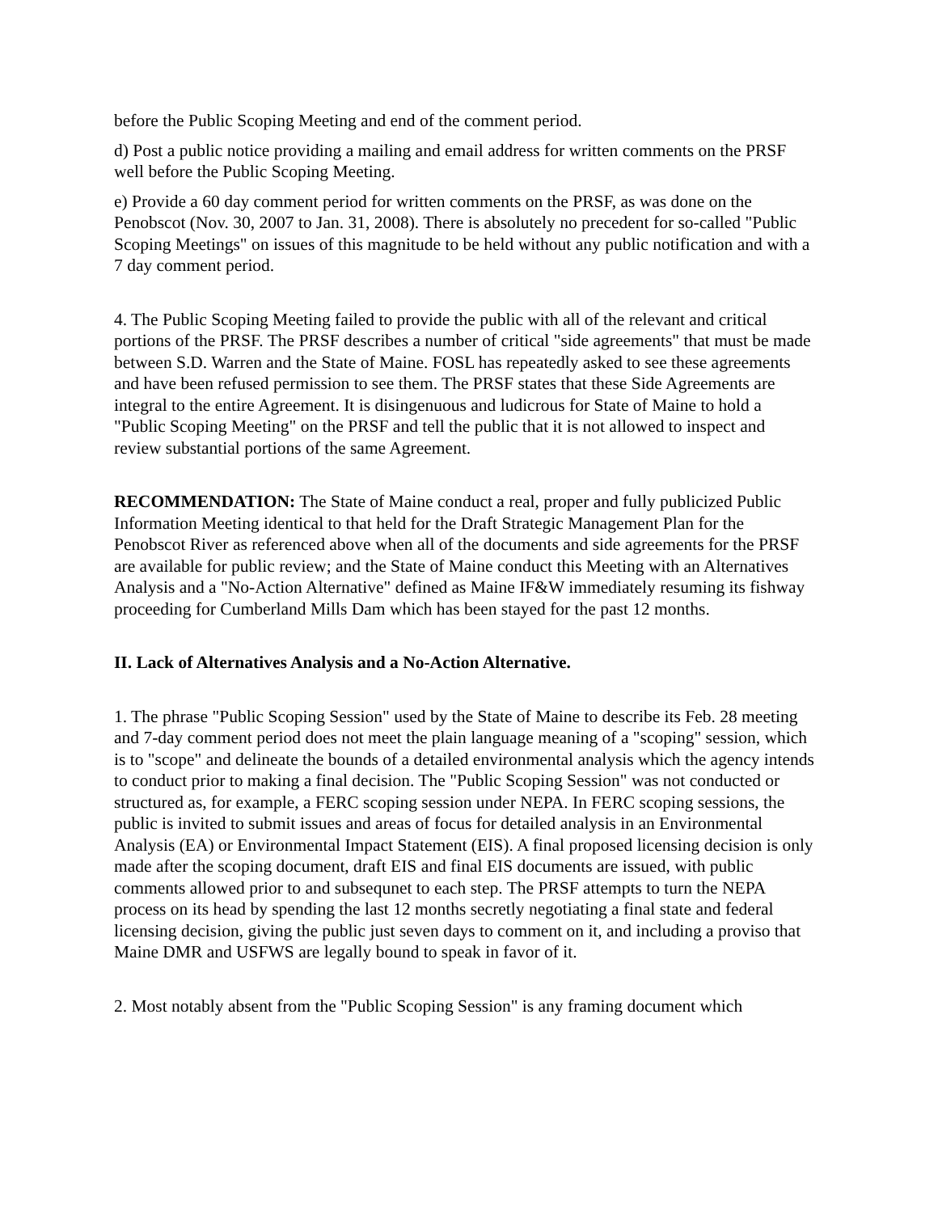before the Public Scoping Meeting and end of the comment period.
d) Post a public notice providing a mailing and email address for written comments on the PRSF well before the Public Scoping Meeting.
e) Provide a 60 day comment period for written comments on the PRSF, as was done on the Penobscot (Nov. 30, 2007 to Jan. 31, 2008). There is absolutely no precedent for so-called "Public Scoping Meetings" on issues of this magnitude to be held without any public notification and with a 7 day comment period.
4. The Public Scoping Meeting failed to provide the public with all of the relevant and critical portions of the PRSF. The PRSF describes a number of critical "side agreements" that must be made between S.D. Warren and the State of Maine. FOSL has repeatedly asked to see these agreements and have been refused permission to see them. The PRSF states that these Side Agreements are integral to the entire Agreement. It is disingenuous and ludicrous for State of Maine to hold a "Public Scoping Meeting" on the PRSF and tell the public that it is not allowed to inspect and review substantial portions of the same Agreement.
RECOMMENDATION: The State of Maine conduct a real, proper and fully publicized Public Information Meeting identical to that held for the Draft Strategic Management Plan for the Penobscot River as referenced above when all of the documents and side agreements for the PRSF are available for public review; and the State of Maine conduct this Meeting with an Alternatives Analysis and a "No-Action Alternative" defined as Maine IF&W immediately resuming its fishway proceeding for Cumberland Mills Dam which has been stayed for the past 12 months.
II. Lack of Alternatives Analysis and a No-Action Alternative.
1. The phrase "Public Scoping Session" used by the State of Maine to describe its Feb. 28 meeting and 7-day comment period does not meet the plain language meaning of a "scoping" session, which is to "scope" and delineate the bounds of a detailed environmental analysis which the agency intends to conduct prior to making a final decision. The "Public Scoping Session" was not conducted or structured as, for example, a FERC scoping session under NEPA. In FERC scoping sessions, the public is invited to submit issues and areas of focus for detailed analysis in an Environmental Analysis (EA) or Environmental Impact Statement (EIS). A final proposed licensing decision is only made after the scoping document, draft EIS and final EIS documents are issued, with public comments allowed prior to and subsequnet to each step. The PRSF attempts to turn the NEPA process on its head by spending the last 12 months secretly negotiating a final state and federal licensing decision, giving the public just seven days to comment on it, and including a proviso that Maine DMR and USFWS are legally bound to speak in favor of it.
2. Most notably absent from the "Public Scoping Session" is any framing document which